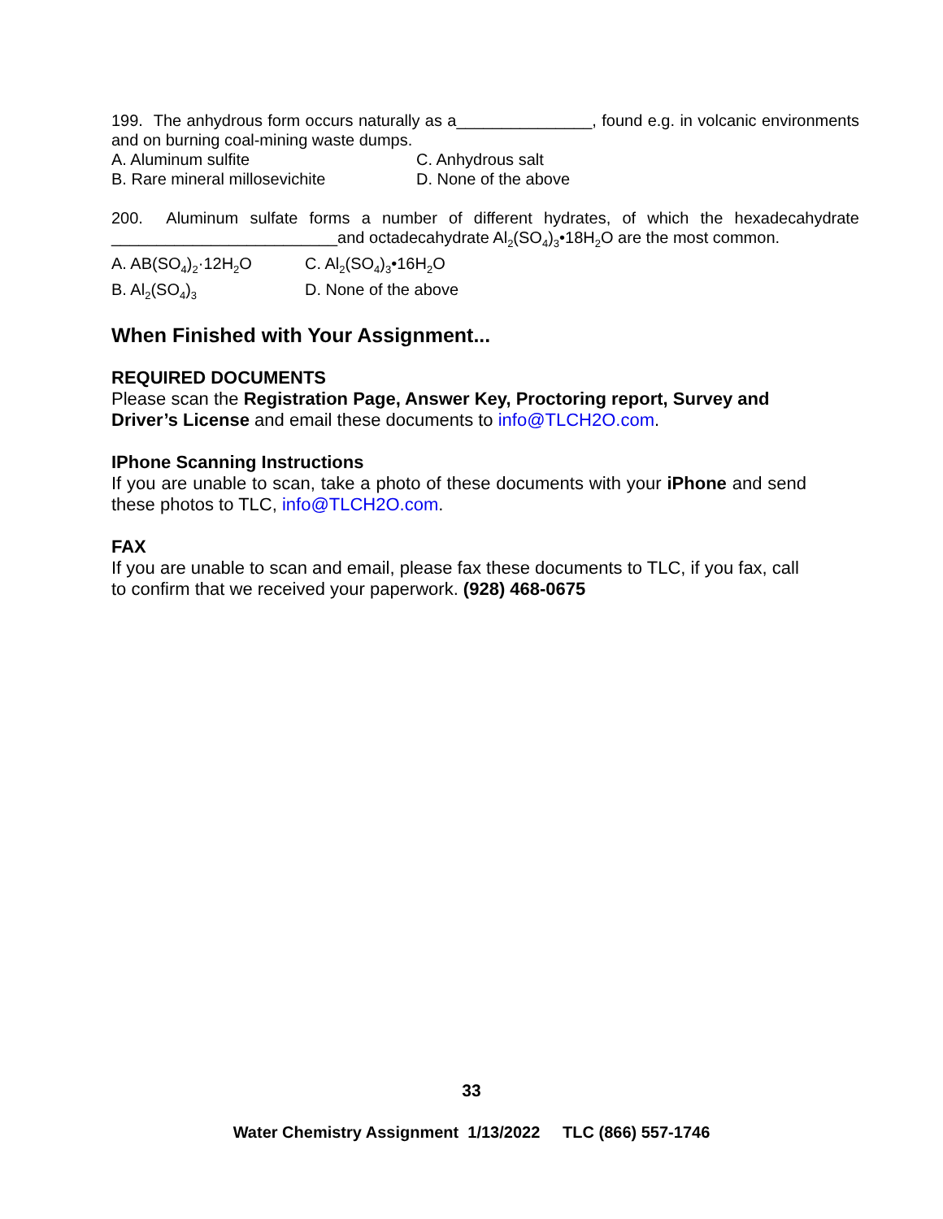199. The anhydrous form occurs naturally as a_______________, found e.g. in volcanic environments and on burning coal-mining waste dumps.
A. Aluminum sulfite C. Anhydrous salt
B. Rare mineral millosevichite D. None of the above
200. Aluminum sulfate forms a number of different hydrates, of which the hexadecahydrate _________________________and octadecahydrate Al<sub>2</sub>(SO<sub>4</sub>)<sub>3</sub>•18H<sub>2</sub>O are the most common.
A. AB(SO<sub>4</sub>)<sub>2</sub>·12H<sub>2</sub>O C. Al<sub>2</sub>(SO<sub>4</sub>)<sub>3</sub>•16H<sub>2</sub>O
B. Al<sub>2</sub>(SO<sub>4</sub>)<sub>3</sub>
D. None of the above
When Finished with Your Assignment...
REQUIRED DOCUMENTS
Please scan the Registration Page, Answer Key, Proctoring report, Survey and Driver’s License and email these documents to info@TLCH2O.com.
IPhone Scanning Instructions
If you are unable to scan, take a photo of these documents with your iPhone and send these photos to TLC, info@TLCH2O.com.
FAX
If you are unable to scan and email, please fax these documents to TLC, if you fax, call to confirm that we received your paperwork. (928) 468-0675
33
Water Chemistry Assignment 1/13/2022 TLC (866) 557-1746